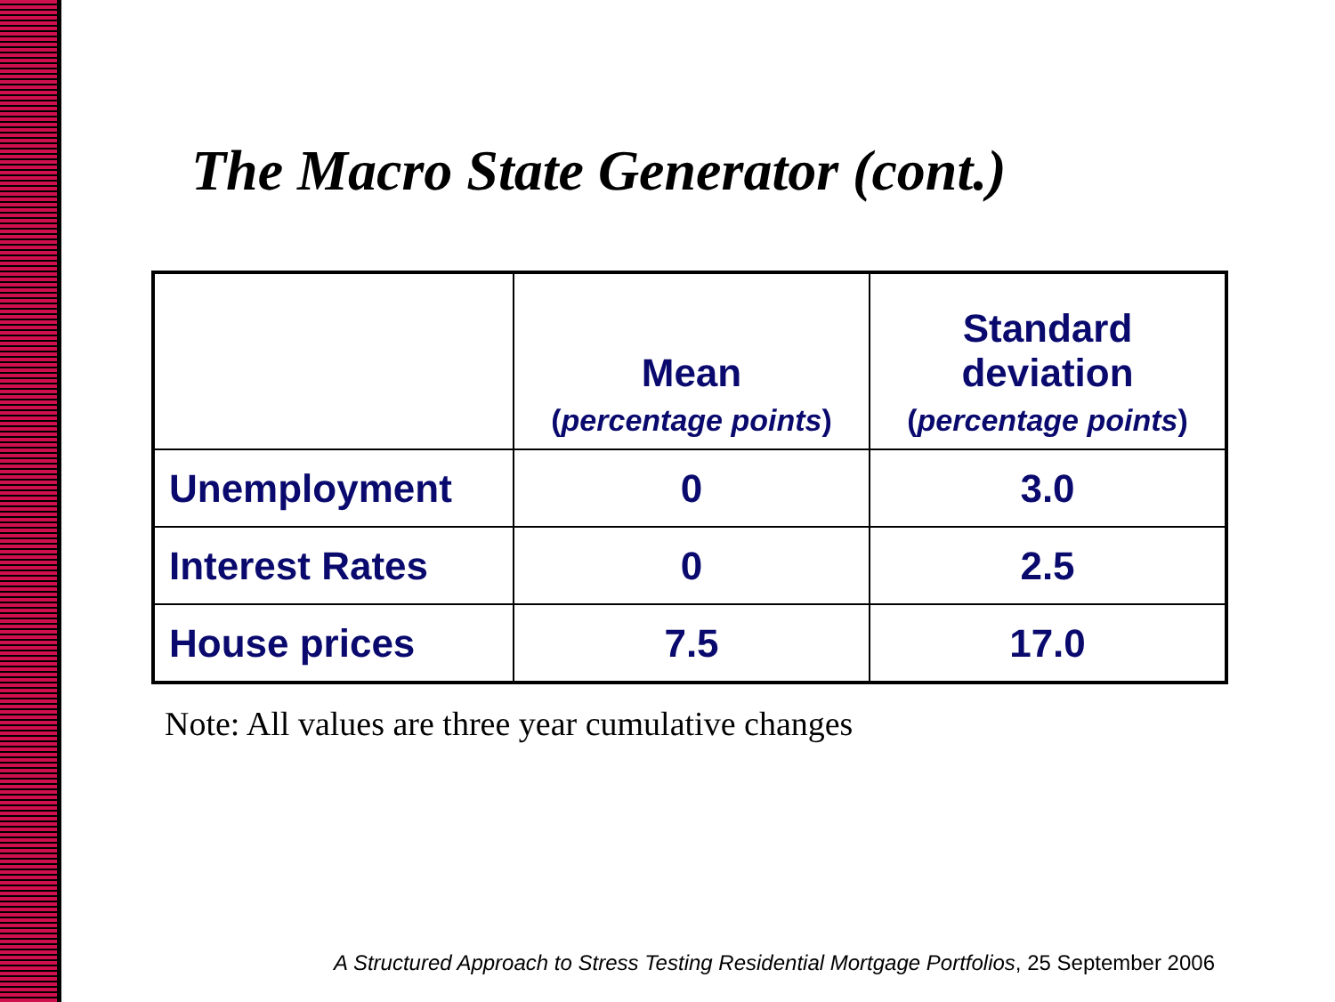The Macro State Generator (cont.)
| | Mean ( percentage points ) | Standard deviation ( percentage points ) |
| --- | --- | --- |
| Unemployment | 0 | 3.0 |
| Interest Rates | 0 | 2.5 |
| House prices | 7.5 | 17.0 |
Note: All values are three year cumulative changes
A Structured Approach to Stress Testing Residential Mortgage Portfolios, 25 September 2006